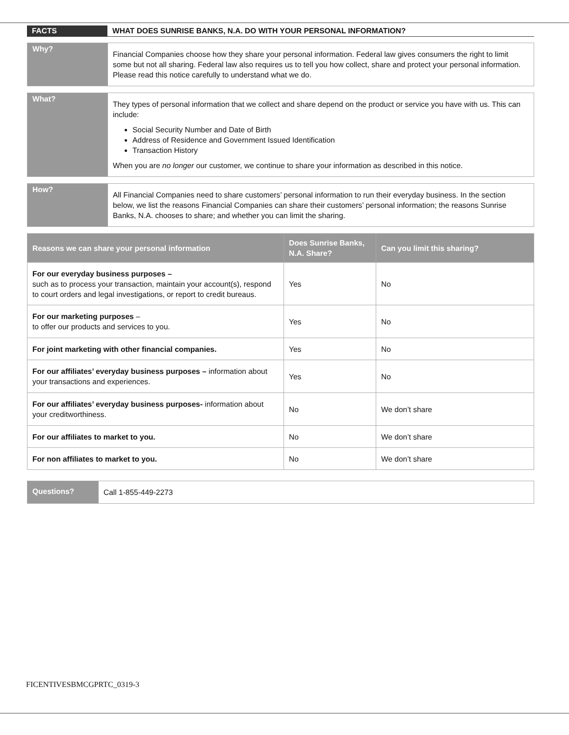FACTS WHAT DOES SUNRISE BANKS, N.A. DO WITH YOUR PERSONAL INFORMATION?
Why?
Financial Companies choose how they share your personal information. Federal law gives consumers the right to limit some but not all sharing. Federal law also requires us to tell you how collect, share and protect your personal information. Please read this notice carefully to understand what we do.
What?
They types of personal information that we collect and share depend on the product or service you have with us. This can include:
Social Security Number and Date of Birth
Address of Residence and Government Issued Identification
Transaction History
When you are no longer our customer, we continue to share your information as described in this notice.
How?
All Financial Companies need to share customers’ personal information to run their everyday business. In the section below, we list the reasons Financial Companies can share their customers’ personal information; the reasons Sunrise Banks, N.A. chooses to share; and whether you can limit the sharing.
| Reasons we can share your personal information | Does Sunrise Banks, N.A. Share? | Can you limit this sharing? |
| --- | --- | --- |
| For our everyday business purposes – such as to process your transaction, maintain your account(s), respond to court orders and legal investigations, or report to credit bureaus. | Yes | No |
| For our marketing purposes – to offer our products and services to you. | Yes | No |
| For joint marketing with other financial companies. | Yes | No |
| For our affiliates’ everyday business purposes – information about your transactions and experiences. | Yes | No |
| For our affiliates’ everyday business purposes- information about your creditworthiness. | No | We don’t share |
| For our affiliates to market to you. | No | We don’t share |
| For non affiliates to market to you. | No | We don’t share |
Questions?
Call 1-855-449-2273
FICENTIVESBMCGPRTC_0319-3